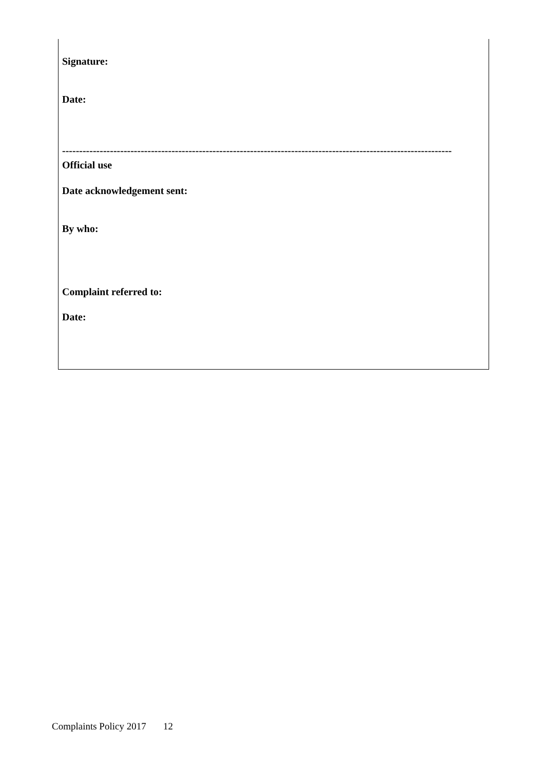Signature:
Date:
------------------------------------------------------------------------------------------------------------------
Official use
Date acknowledgement sent:
By who:
Complaint referred to:
Date:
Complaints Policy 2017 12